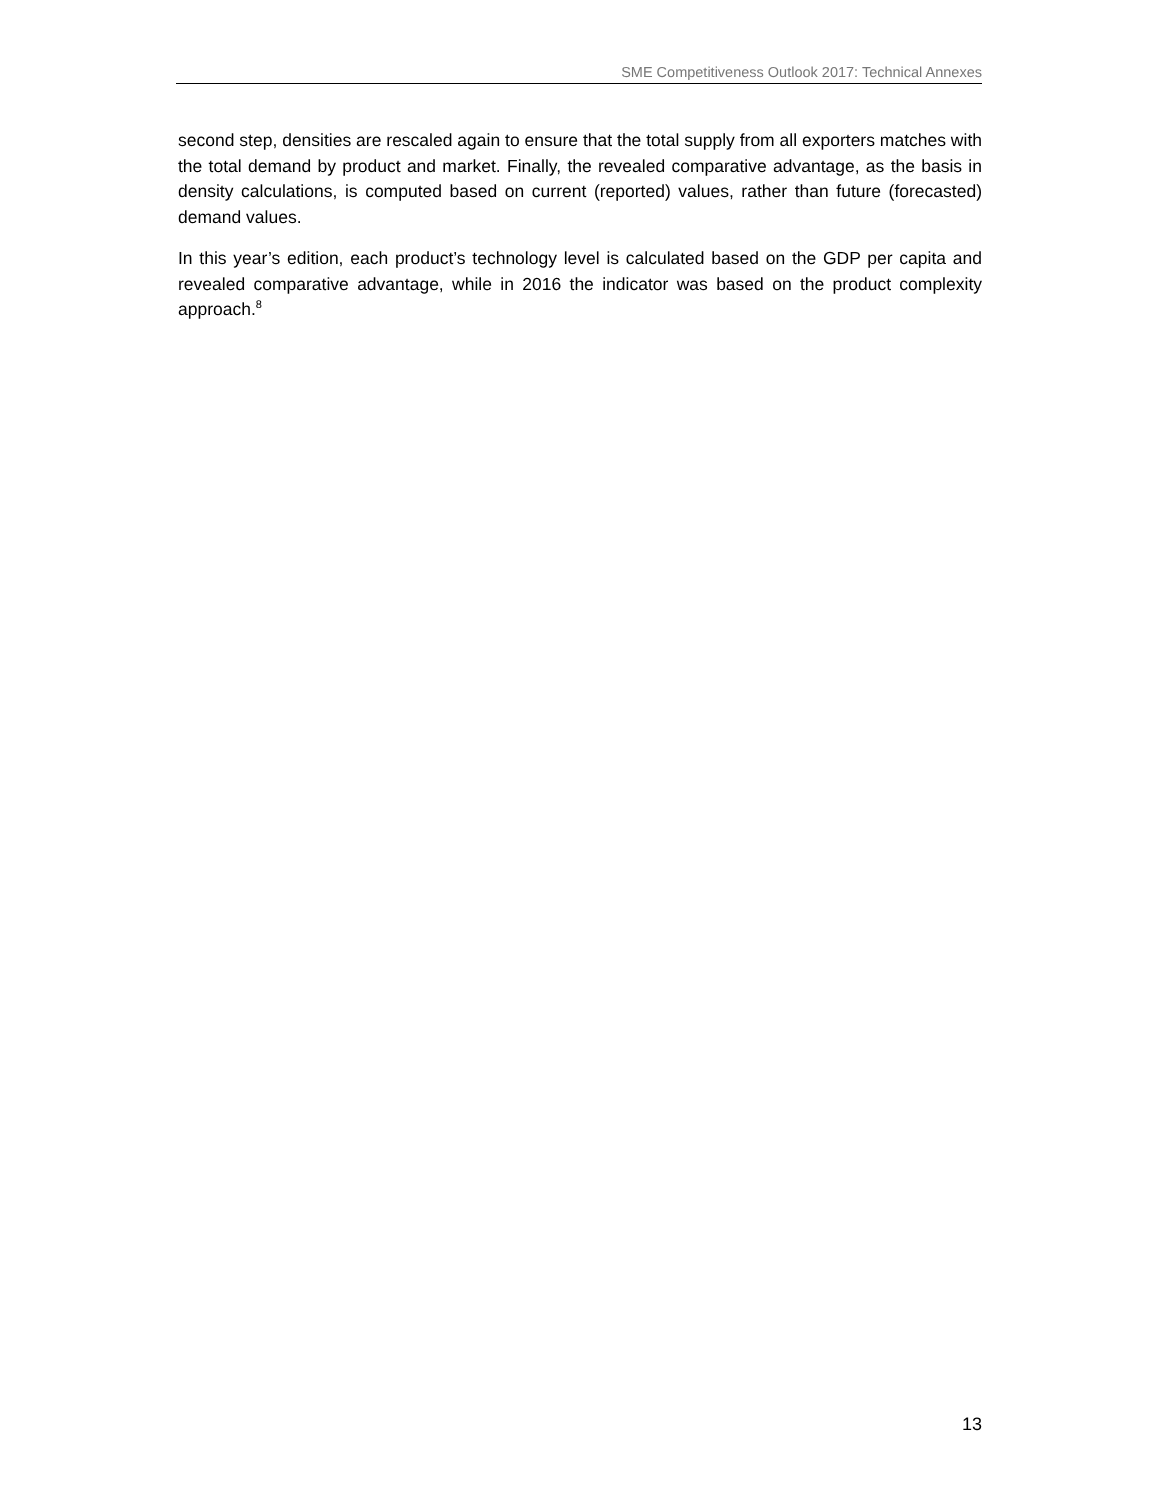SME Competitiveness Outlook 2017: Technical Annexes
second step, densities are rescaled again to ensure that the total supply from all exporters matches with the total demand by product and market. Finally, the revealed comparative advantage, as the basis in density calculations, is computed based on current (reported) values, rather than future (forecasted) demand values.
In this year’s edition, each product’s technology level is calculated based on the GDP per capita and revealed comparative advantage, while in 2016 the indicator was based on the product complexity approach.<sup>8</sup>
13